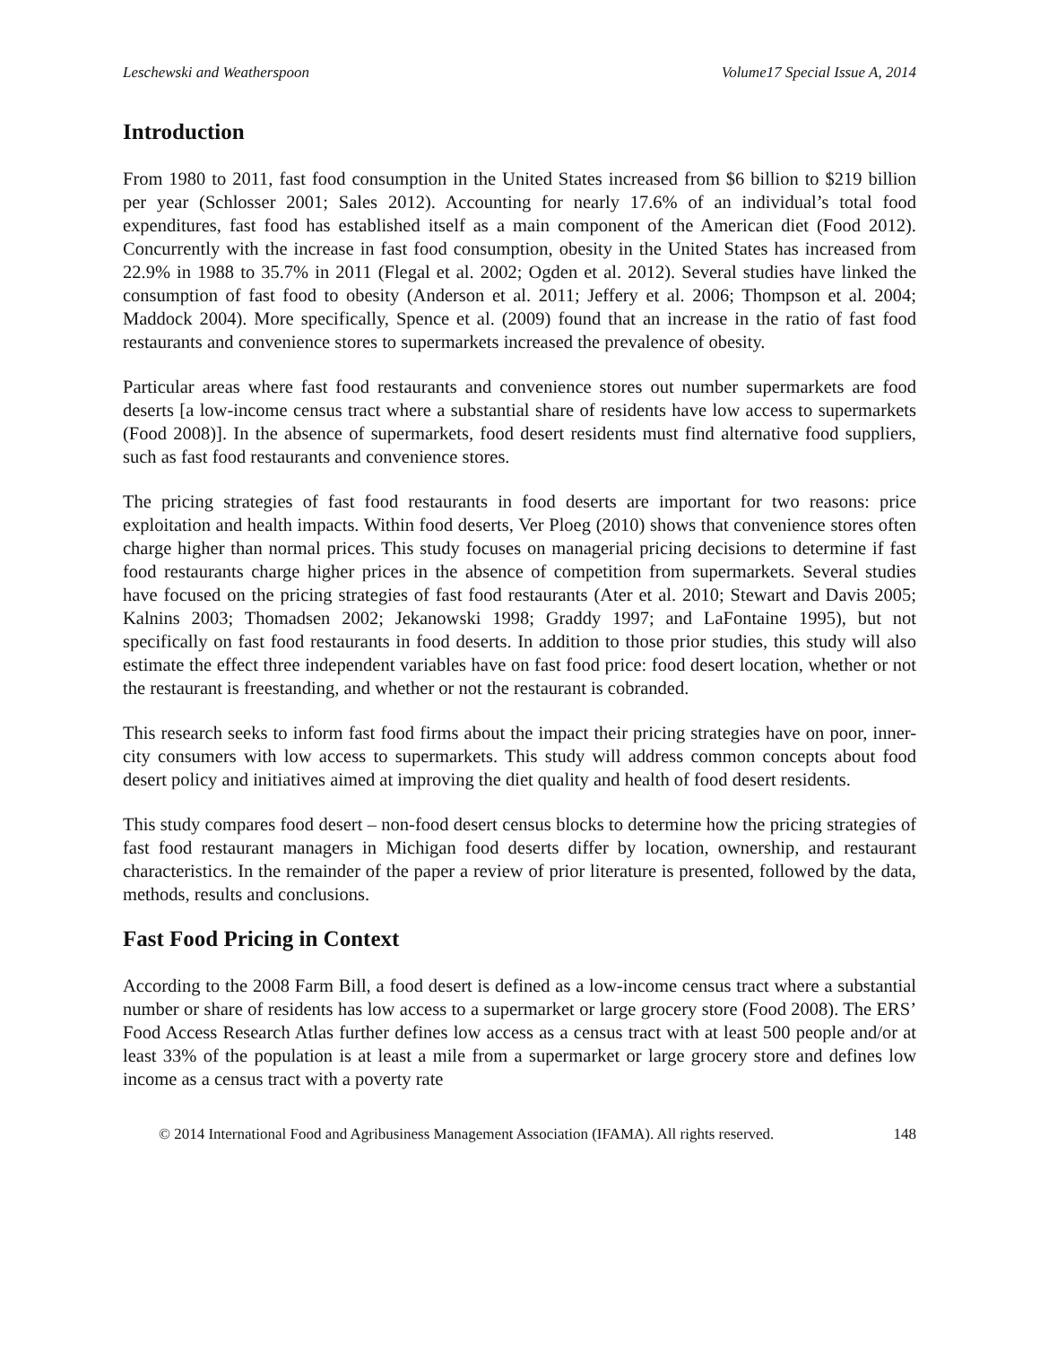Leschewski and Weatherspoon Volume17 Special Issue A, 2014
Introduction
From 1980 to 2011, fast food consumption in the United States increased from $6 billion to $219 billion per year (Schlosser 2001; Sales 2012). Accounting for nearly 17.6% of an individual’s total food expenditures, fast food has established itself as a main component of the American diet (Food 2012). Concurrently with the increase in fast food consumption, obesity in the United States has increased from 22.9% in 1988 to 35.7% in 2011 (Flegal et al. 2002; Ogden et al. 2012). Several studies have linked the consumption of fast food to obesity (Anderson et al. 2011; Jeffery et al. 2006; Thompson et al. 2004; Maddock 2004). More specifically, Spence et al. (2009) found that an increase in the ratio of fast food restaurants and convenience stores to supermarkets increased the prevalence of obesity.
Particular areas where fast food restaurants and convenience stores out number supermarkets are food deserts [a low-income census tract where a substantial share of residents have low access to supermarkets (Food 2008)]. In the absence of supermarkets, food desert residents must find alternative food suppliers, such as fast food restaurants and convenience stores.
The pricing strategies of fast food restaurants in food deserts are important for two reasons: price exploitation and health impacts. Within food deserts, Ver Ploeg (2010) shows that convenience stores often charge higher than normal prices. This study focuses on managerial pricing decisions to determine if fast food restaurants charge higher prices in the absence of competition from supermarkets. Several studies have focused on the pricing strategies of fast food restaurants (Ater et al. 2010; Stewart and Davis 2005; Kalnins 2003; Thomadsen 2002; Jekanowski 1998; Graddy 1997; and LaFontaine 1995), but not specifically on fast food restaurants in food deserts. In addition to those prior studies, this study will also estimate the effect three independent variables have on fast food price: food desert location, whether or not the restaurant is freestanding, and whether or not the restaurant is cobranded.
This research seeks to inform fast food firms about the impact their pricing strategies have on poor, inner-city consumers with low access to supermarkets. This study will address common concepts about food desert policy and initiatives aimed at improving the diet quality and health of food desert residents.
This study compares food desert – non-food desert census blocks to determine how the pricing strategies of fast food restaurant managers in Michigan food deserts differ by location, ownership, and restaurant characteristics. In the remainder of the paper a review of prior literature is presented, followed by the data, methods, results and conclusions.
Fast Food Pricing in Context
According to the 2008 Farm Bill, a food desert is defined as a low-income census tract where a substantial number or share of residents has low access to a supermarket or large grocery store (Food 2008). The ERS’ Food Access Research Atlas further defines low access as a census tract with at least 500 people and/or at least 33% of the population is at least a mile from a supermarket or large grocery store and defines low income as a census tract with a poverty rate
© 2014 International Food and Agribusiness Management Association (IFAMA). All rights reserved. 148